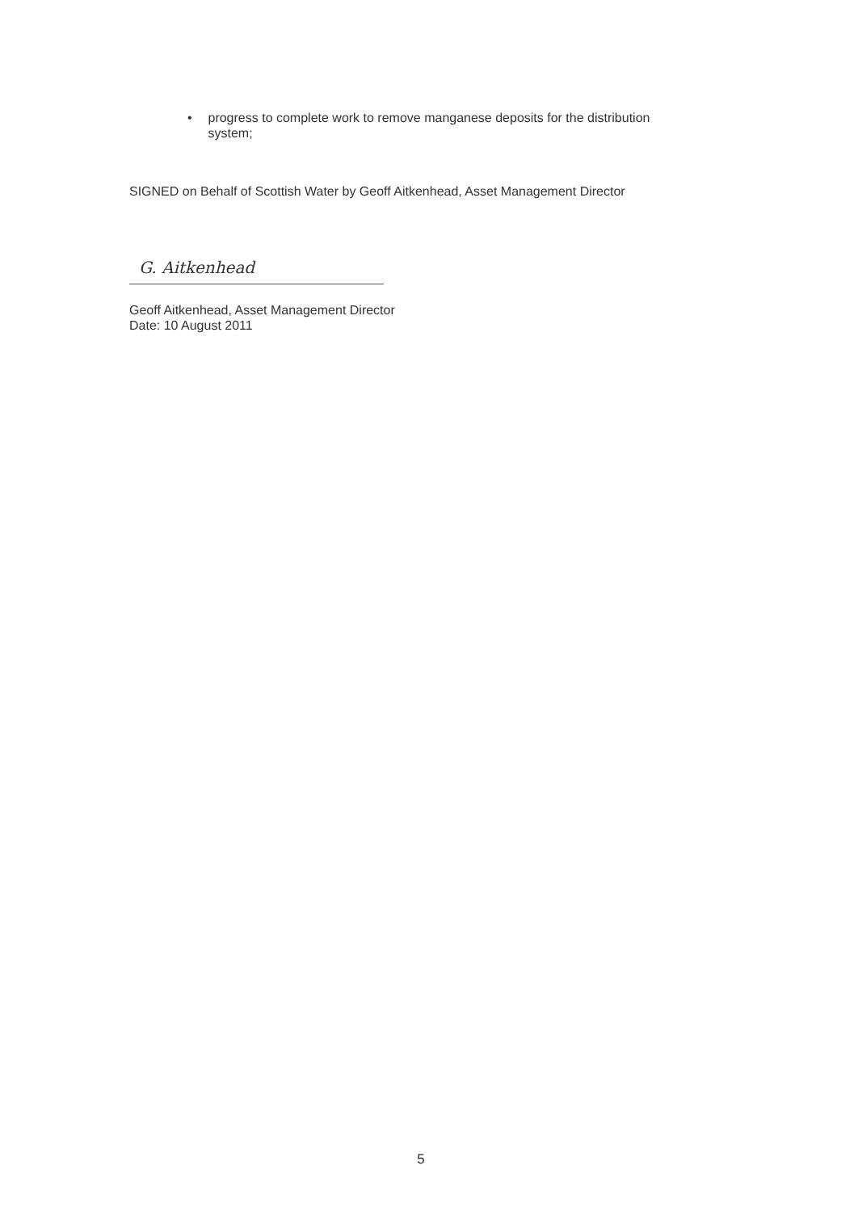• progress to complete work to remove manganese deposits for the distribution system;
SIGNED on Behalf of Scottish Water by Geoff Aitkenhead, Asset Management Director
G. Aitkenhead
Geoff Aitkenhead, Asset Management Director
Date: 10 August 2011
5